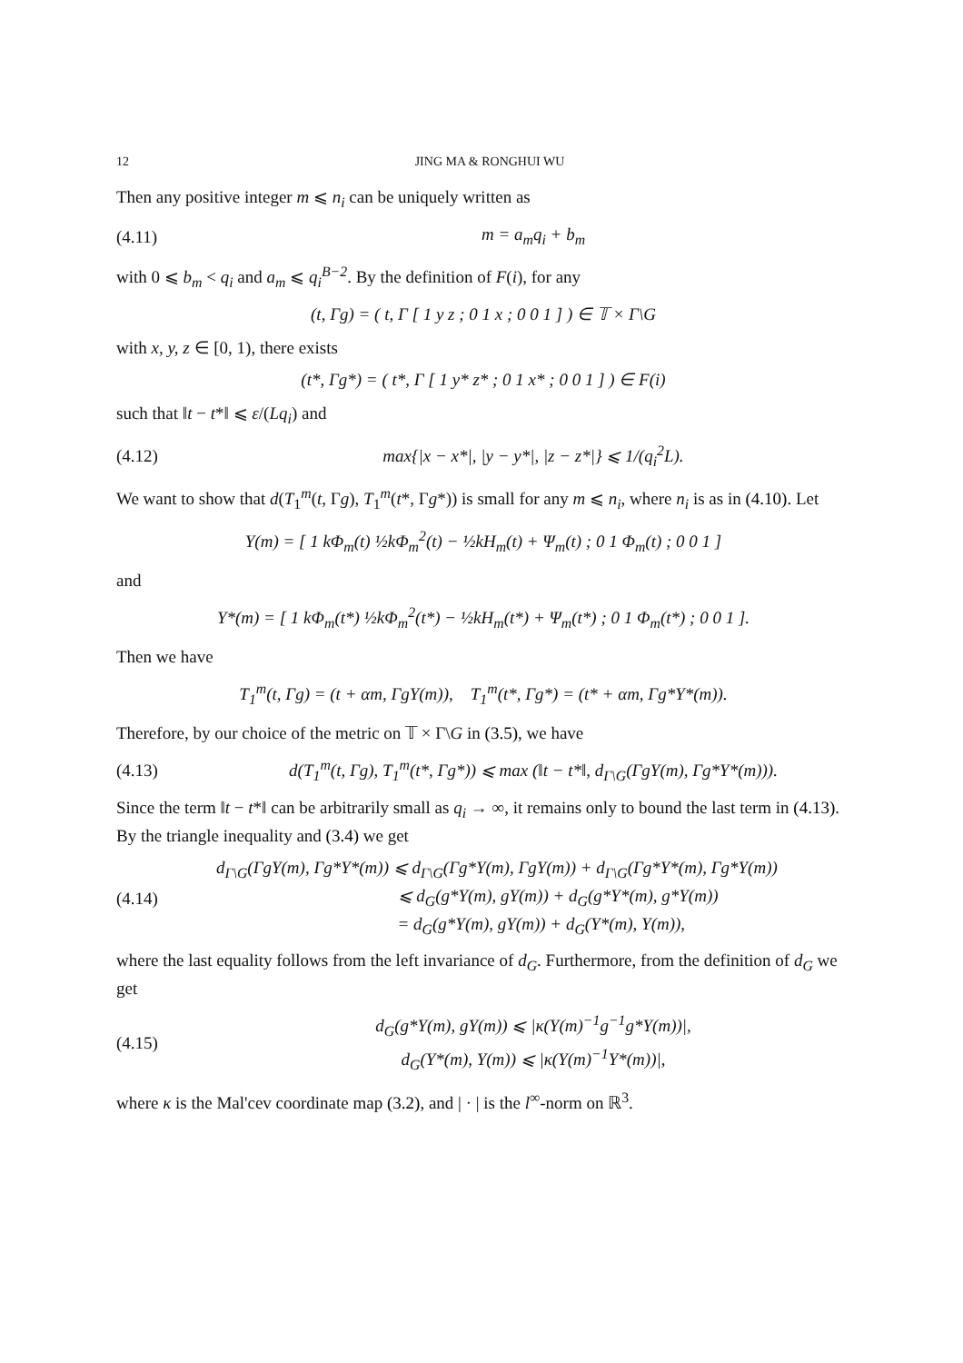12 JING MA & RONGHUI WU
Then any positive integer m ⩽ n<sub>i</sub> can be uniquely written as
(4.11) m = a<sub>m</sub>q<sub>i</sub> + b<sub>m</sub>
with 0 ⩽ b<sub>m</sub> < q<sub>i</sub> and a<sub>m</sub> ⩽ q<sub>i</sub><sup>B−2</sup>. By the definition of F(i), for any
(t, Γg) = ( t, Γ [ 1 y z ; 0 1 x ; 0 0 1 ] ) ∈ 𝕋 × Γ\G
with x, y, z ∈ [0, 1), there exists
(t*, Γg*) = ( t*, Γ [ 1 y* z* ; 0 1 x* ; 0 0 1 ] ) ∈ F(i)
such that ‖t − t*‖ ⩽ ε/(Lq<sub>i</sub>) and
(4.12) max{|x − x*|, |y − y*|, |z − z*|} ⩽ 1/(q<sub>i</sub><sup>2</sup>L).
We want to show that d(T<sub>1</sub><sup>m</sup>(t, Γg), T<sub>1</sub><sup>m</sup>(t*, Γg*)) is small for any m ⩽ n<sub>i</sub>, where n<sub>i</sub> is as in (4.10). Let
Y(m) = [ 1 kΦ<sub>m</sub>(t) ½kΦ<sub>m</sub><sup>2</sup>(t) − ½kH<sub>m</sub>(t) + Ψ<sub>m</sub>(t) ; 0 1 Φ<sub>m</sub>(t) ; 0 0 1 ]
and
Y*(m) = [ 1 kΦ<sub>m</sub>(t*) ½kΦ<sub>m</sub><sup>2</sup>(t*) − ½kH<sub>m</sub>(t*) + Ψ<sub>m</sub>(t*) ; 0 1 Φ<sub>m</sub>(t*) ; 0 0 1 ].
Then we have
T<sub>1</sub><sup>m</sup>(t, Γg) = (t + αm, ΓgY(m)), T<sub>1</sub><sup>m</sup>(t*, Γg*) = (t* + αm, Γg*Y*(m)).
Therefore, by our choice of the metric on 𝕋 × Γ\G in (3.5), we have
(4.13) d(T<sub>1</sub><sup>m</sup>(t, Γg), T<sub>1</sub><sup>m</sup>(t*, Γg*)) ⩽ max (‖t − t*‖, d<sub>Γ\G</sub>(ΓgY(m), Γg*Y*(m))).
Since the term ‖t − t*‖ can be arbitrarily small as q<sub>i</sub> → ∞, it remains only to bound the last term in (4.13). By the triangle inequality and (3.4) we get
(4.14) d<sub>Γ\G</sub>(ΓgY(m), Γg*Y*(m)) ⩽ d<sub>Γ\G</sub>(Γg*Y(m), ΓgY(m)) + d<sub>Γ\G</sub>(Γg*Y*(m), Γg*Y(m))
⩽ d<sub>G</sub>(g*Y(m), gY(m)) + d<sub>G</sub>(g*Y*(m), g*Y(m))
= d<sub>G</sub>(g*Y(m), gY(m)) + d<sub>G</sub>(Y*(m), Y(m)),
where the last equality follows from the left invariance of d<sub>G</sub>. Furthermore, from the definition of d<sub>G</sub> we get
(4.15) d<sub>G</sub>(g*Y(m), gY(m)) ⩽ |κ(Y(m)<sup>−1</sup>g<sup>−1</sup>g*Y(m))|,
d<sub>G</sub>(Y*(m), Y(m)) ⩽ |κ(Y(m)<sup>−1</sup>Y*(m))|,
where κ is the Mal'cev coordinate map (3.2), and | · | is the l<sup>∞</sup>-norm on ℝ<sup>3</sup>.